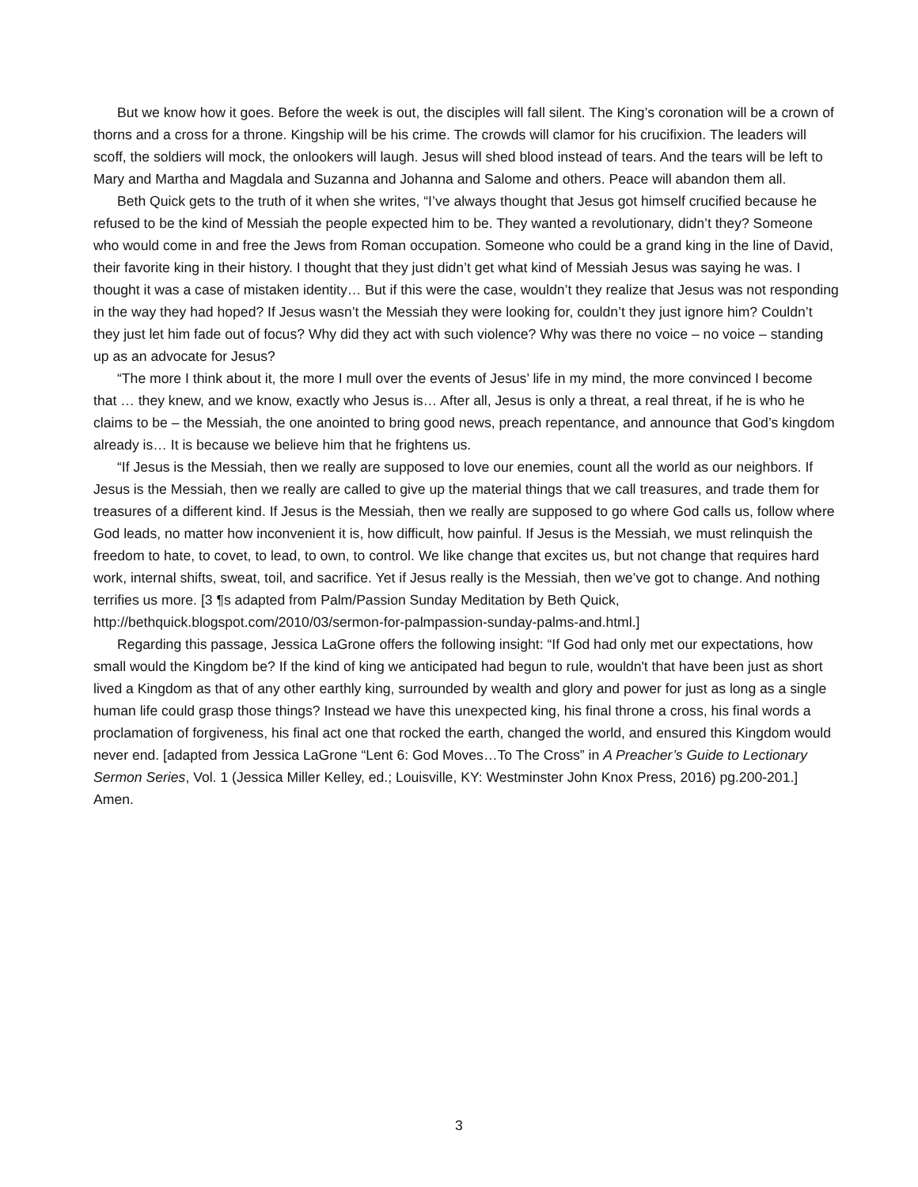But we know how it goes. Before the week is out, the disciples will fall silent. The King’s coronation will be a crown of thorns and a cross for a throne. Kingship will be his crime. The crowds will clamor for his crucifixion. The leaders will scoff, the soldiers will mock, the onlookers will laugh. Jesus will shed blood instead of tears. And the tears will be left to Mary and Martha and Magdala and Suzanna and Johanna and Salome and others. Peace will abandon them all.
Beth Quick gets to the truth of it when she writes, “I’ve always thought that Jesus got himself crucified because he refused to be the kind of Messiah the people expected him to be. They wanted a revolutionary, didn’t they? Someone who would come in and free the Jews from Roman occupation. Someone who could be a grand king in the line of David, their favorite king in their history. I thought that they just didn’t get what kind of Messiah Jesus was saying he was. I thought it was a case of mistaken identity… But if this were the case, wouldn’t they realize that Jesus was not responding in the way they had hoped? If Jesus wasn’t the Messiah they were looking for, couldn’t they just ignore him? Couldn’t they just let him fade out of focus? Why did they act with such violence? Why was there no voice – no voice – standing up as an advocate for Jesus?
“The more I think about it, the more I mull over the events of Jesus’ life in my mind, the more convinced I become that … they knew, and we know, exactly who Jesus is… After all, Jesus is only a threat, a real threat, if he is who he claims to be – the Messiah, the one anointed to bring good news, preach repentance, and announce that God’s kingdom already is… It is because we believe him that he frightens us.
“If Jesus is the Messiah, then we really are supposed to love our enemies, count all the world as our neighbors. If Jesus is the Messiah, then we really are called to give up the material things that we call treasures, and trade them for treasures of a different kind. If Jesus is the Messiah, then we really are supposed to go where God calls us, follow where God leads, no matter how inconvenient it is, how difficult, how painful. If Jesus is the Messiah, we must relinquish the freedom to hate, to covet, to lead, to own, to control. We like change that excites us, but not change that requires hard work, internal shifts, sweat, toil, and sacrifice. Yet if Jesus really is the Messiah, then we’ve got to change. And nothing terrifies us more. [3 ¶s adapted from Palm/Passion Sunday Meditation by Beth Quick, http://bethquick.blogspot.com/2010/03/sermon-for-palmpassion-sunday-palms-and.html.]
Regarding this passage, Jessica LaGrone offers the following insight: “If God had only met our expectations, how small would the Kingdom be? If the kind of king we anticipated had begun to rule, wouldn't that have been just as short lived a Kingdom as that of any other earthly king, surrounded by wealth and glory and power for just as long as a single human life could grasp those things? Instead we have this unexpected king, his final throne a cross, his final words a proclamation of forgiveness, his final act one that rocked the earth, changed the world, and ensured this Kingdom would never end. [adapted from Jessica LaGrone “Lent 6: God Moves…To The Cross” in A Preacher’s Guide to Lectionary Sermon Series, Vol. 1 (Jessica Miller Kelley, ed.; Louisville, KY: Westminster John Knox Press, 2016) pg.200-201.] Amen.
3